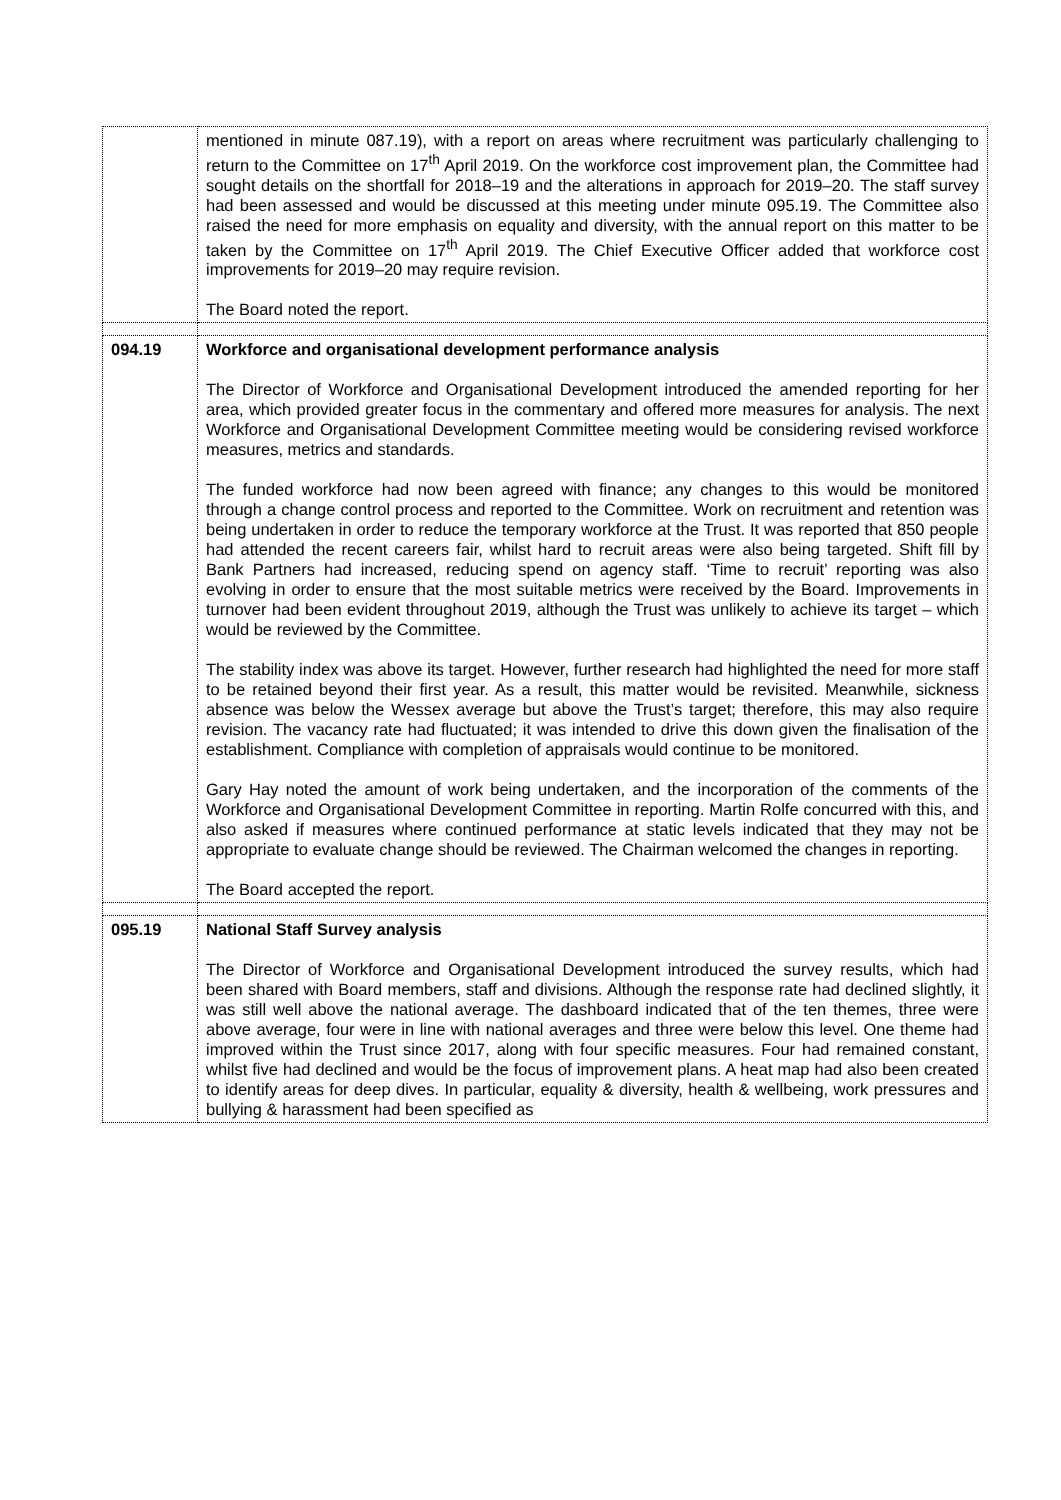| | mentioned in minute 087.19), with a report on areas where recruitment was particularly challenging to return to the Committee on 17<sup>th</sup> April 2019. On the workforce cost improvement plan, the Committee had sought details on the shortfall for 2018–19 and the alterations in approach for 2019–20. The staff survey had been assessed and would be discussed at this meeting under minute 095.19. The Committee also raised the need for more emphasis on equality and diversity, with the annual report on this matter to be taken by the Committee on 17<sup>th</sup> April 2019. The Chief Executive Officer added that workforce cost improvements for 2019–20 may require revision. The Board noted the report. |
| 094.19 | Workforce and organisational development performance analysis The Director of Workforce and Organisational Development introduced the amended reporting for her area, which provided greater focus in the commentary and offered more measures for analysis. The next Workforce and Organisational Development Committee meeting would be considering revised workforce measures, metrics and standards. The funded workforce had now been agreed with finance; any changes to this would be monitored through a change control process and reported to the Committee. Work on recruitment and retention was being undertaken in order to reduce the temporary workforce at the Trust. It was reported that 850 people had attended the recent careers fair, whilst hard to recruit areas were also being targeted. Shift fill by Bank Partners had increased, reducing spend on agency staff. ‘Time to recruit’ reporting was also evolving in order to ensure that the most suitable metrics were received by the Board. Improvements in turnover had been evident throughout 2019, although the Trust was unlikely to achieve its target – which would be reviewed by the Committee. The stability index was above its target. However, further research had highlighted the need for more staff to be retained beyond their first year. As a result, this matter would be revisited. Meanwhile, sickness absence was below the Wessex average but above the Trust’s target; therefore, this may also require revision. The vacancy rate had fluctuated; it was intended to drive this down given the finalisation of the establishment. Compliance with completion of appraisals would continue to be monitored. Gary Hay noted the amount of work being undertaken, and the incorporation of the comments of the Workforce and Organisational Development Committee in reporting. Martin Rolfe concurred with this, and also asked if measures where continued performance at static levels indicated that they may not be appropriate to evaluate change should be reviewed. The Chairman welcomed the changes in reporting. The Board accepted the report. |
| 095.19 | National Staff Survey analysis The Director of Workforce and Organisational Development introduced the survey results, which had been shared with Board members, staff and divisions. Although the response rate had declined slightly, it was still well above the national average. The dashboard indicated that of the ten themes, three were above average, four were in line with national averages and three were below this level. One theme had improved within the Trust since 2017, along with four specific measures. Four had remained constant, whilst five had declined and would be the focus of improvement plans. A heat map had also been created to identify areas for deep dives. In particular, equality & diversity, health & wellbeing, work pressures and bullying & harassment had been specified as |